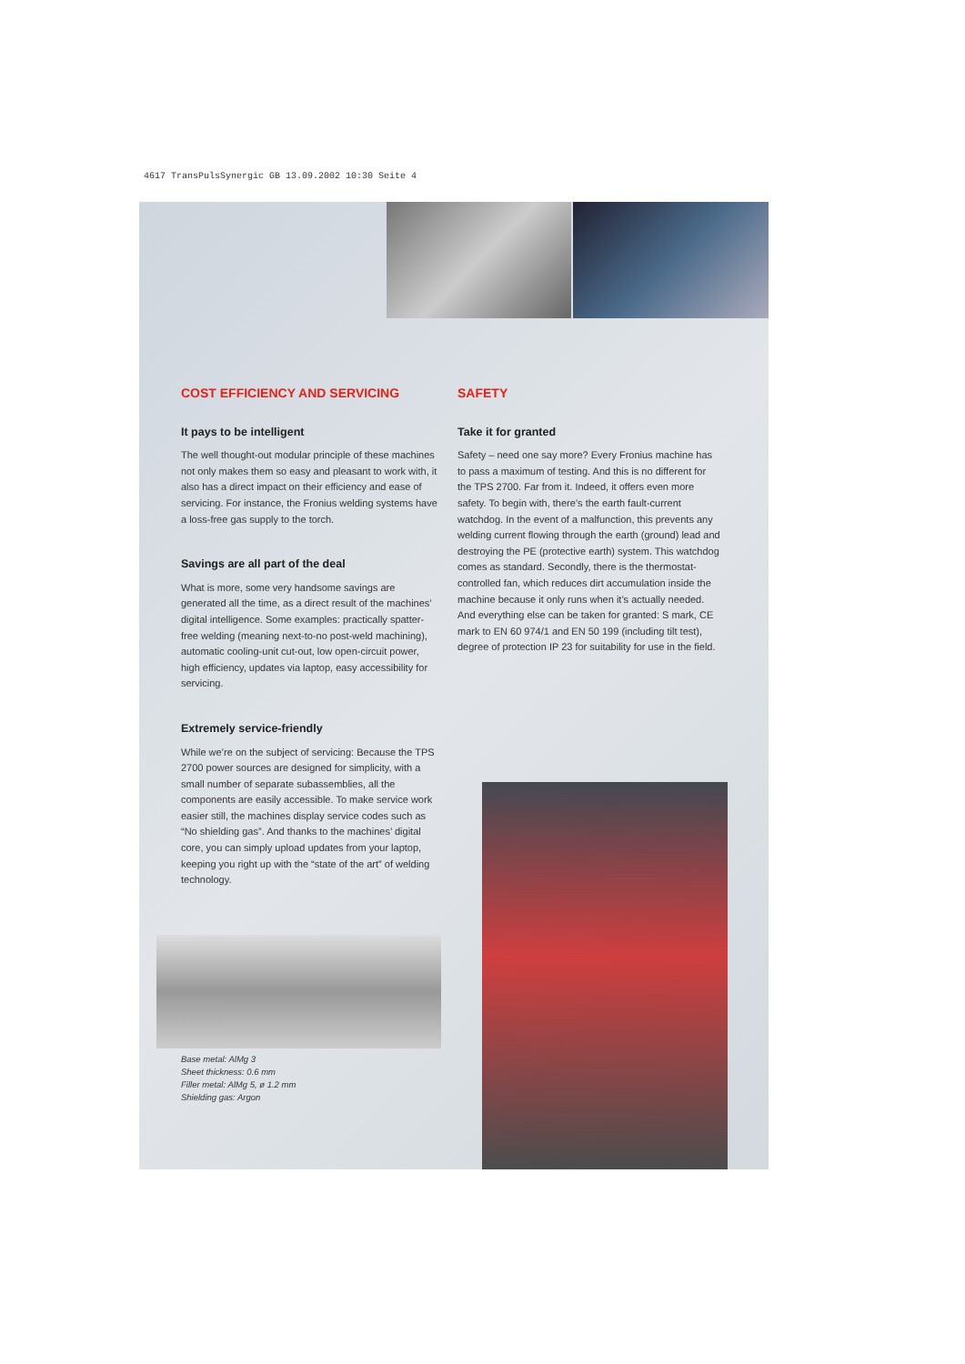4617 TransPulsSynergic GB 13.09.2002 10:30 Seite 4
COST EFFICIENCY AND SERVICING
It pays to be intelligent
The well thought-out modular principle of these machines not only makes them so easy and pleasant to work with, it also has a direct impact on their efficiency and ease of servicing. For instance, the Fronius welding systems have a loss-free gas supply to the torch.
Savings are all part of the deal
What is more, some very handsome savings are generated all the time, as a direct result of the machines’ digital intelligence. Some examples: practically spatter-free welding (meaning next-to-no post-weld machining), automatic cooling-unit cut-out, low open-circuit power, high efficiency, updates via laptop, easy accessibility for servicing.
Extremely service-friendly
While we’re on the subject of servicing: Because the TPS 2700 power sources are designed for simplicity, with a small number of separate subassemblies, all the components are easily accessible. To make service work easier still, the machines display service codes such as “No shielding gas”. And thanks to the machines’ digital core, you can simply upload updates from your laptop, keeping you right up with the “state of the art” of welding technology.
SAFETY
Take it for granted
Safety – need one say more? Every Fronius machine has to pass a maximum of testing. And this is no different for the TPS 2700. Far from it. Indeed, it offers even more safety. To begin with, there’s the earth fault-current watchdog. In the event of a malfunction, this prevents any welding current flowing through the earth (ground) lead and destroying the PE (protective earth) system. This watchdog comes as standard. Secondly, there is the thermostat-controlled fan, which reduces dirt accumulation inside the machine because it only runs when it’s actually needed. And everything else can be taken for granted: S mark, CE mark to EN 60 974/1 and EN 50 199 (including tilt test), degree of protection IP 23 for suitability for use in the field.
Base metal: AlMg 3
Sheet thickness: 0.6 mm
Filler metal: AlMg 5, ø 1.2 mm
Shielding gas: Argon